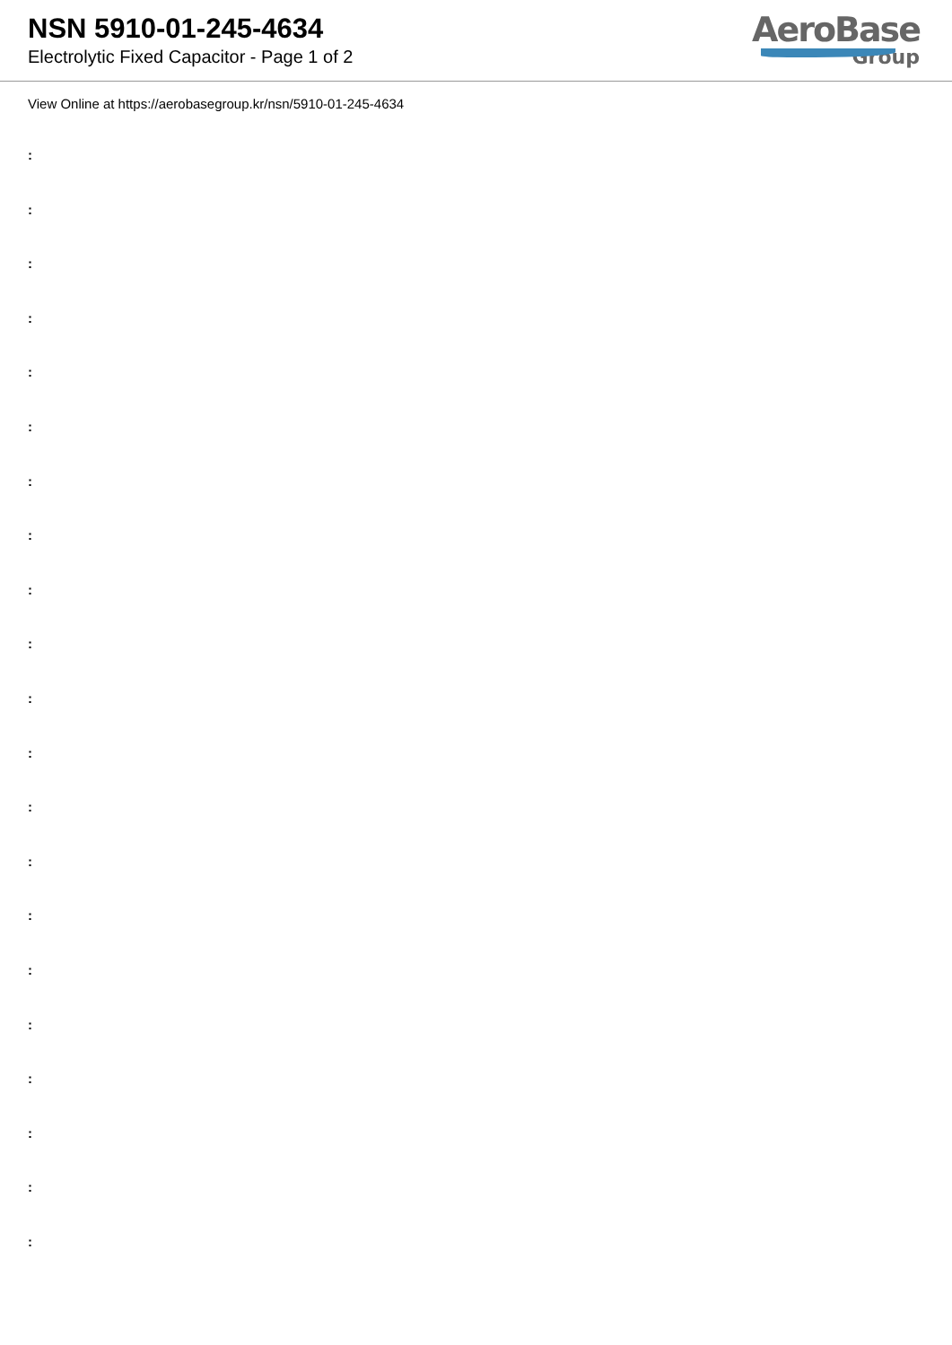NSN 5910-01-245-4634
Electrolytic Fixed Capacitor - Page 1 of 2
AeroBase
Group
View Online at https://aerobasegroup.kr/nsn/5910-01-245-4634
:
:
:
:
:
:
:
:
:
:
:
:
:
:
:
:
:
:
:
:
: